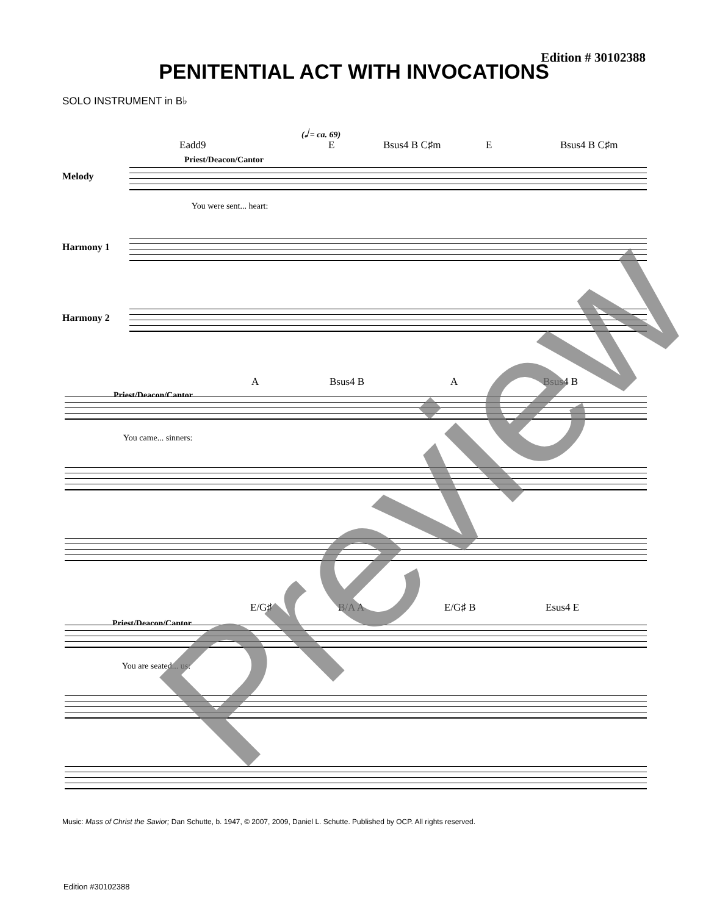Edition # 30102388
PENITENTIAL ACT WITH INVOCATIONS
SOLO INSTRUMENT in B♭
(𝅗𝅥 = ca. 69)
Eadd9 E Bsus4 B C♯m E Bsus4 B C♯m
Melody
Priest/Deacon/Cantor
You were sent... heart:
Harmony 1
Harmony 2
A Bsus4 B A Bsus4 B
Priest/Deacon/Cantor
You came... sinners:
E/G♯ B/A A E/G♯ B Esus4 E
Priest/Deacon/Cantor
You are seated... us:
Music: Mass of Christ the Savior; Dan Schutte, b. 1947, © 2007, 2009, Daniel L. Schutte. Published by OCP. All rights reserved.
Edition #30102388
Preview